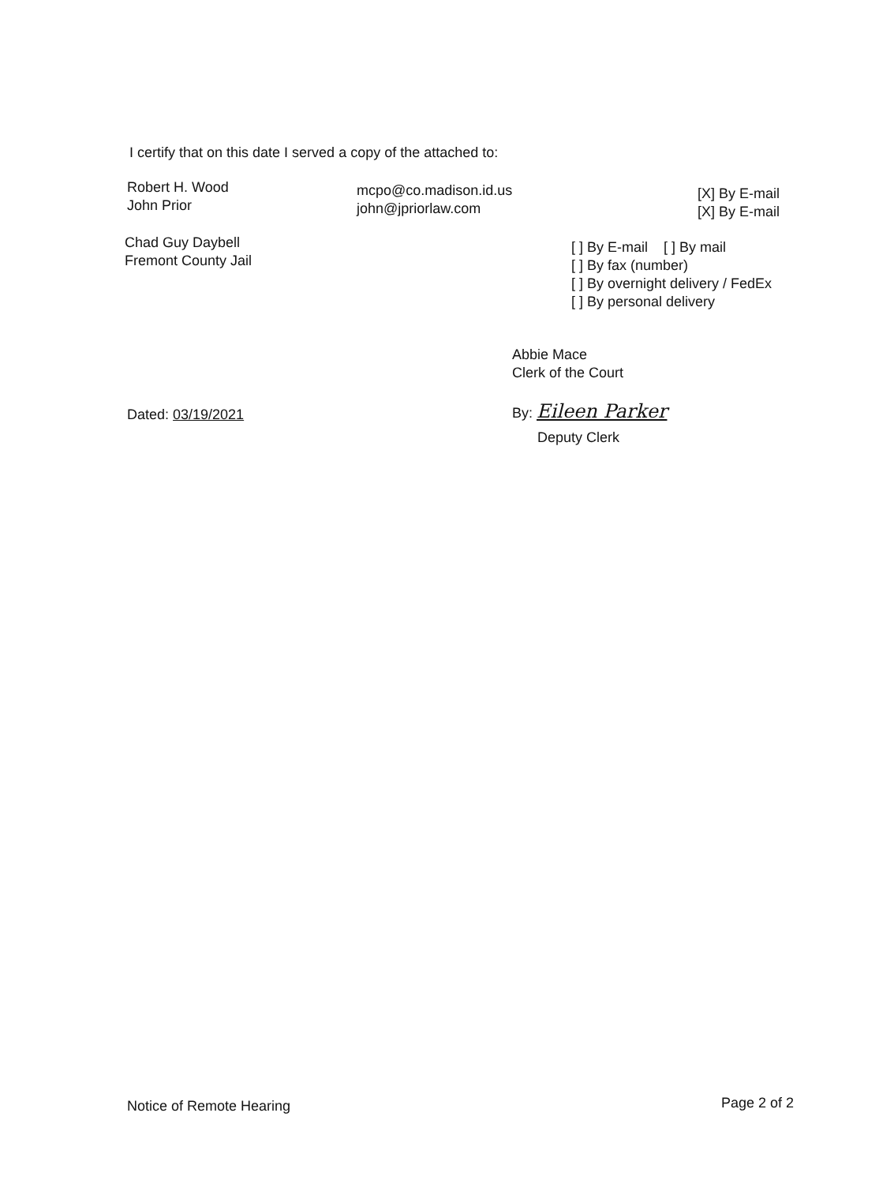I certify that on this date I served a copy of the attached to:
Robert H. Wood
John Prior
mcpo@co.madison.id.us
john@jpriorlaw.com
[X] By E-mail
[X] By E-mail
Chad Guy Daybell
Fremont County Jail
[ ] By E-mail [ ] By mail
[ ] By fax (number)
[ ] By overnight delivery / FedEx
[ ] By personal delivery
Abbie Mace
Clerk of the Court
Dated: 03/19/2021 By: Eileen Parker
Deputy Clerk
Notice of Remote Hearing Page 2 of 2